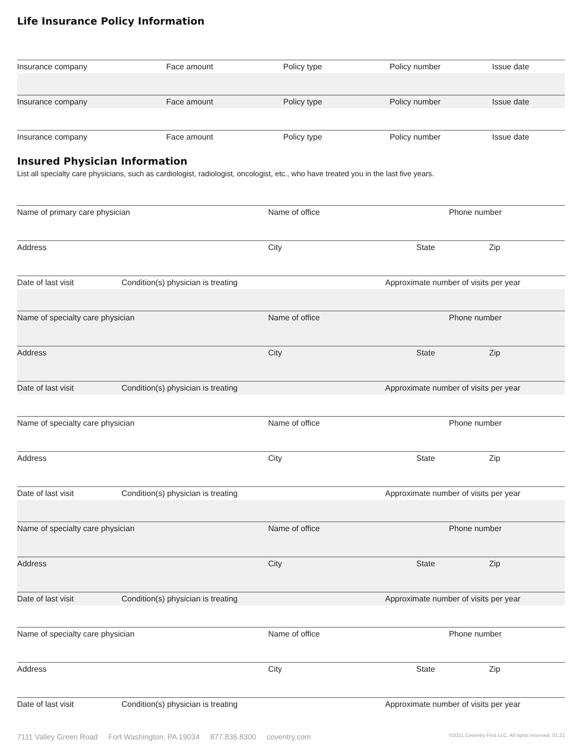Life Insurance Policy Information
Insurance company Face amount Policy type Policy number Issue date
Insurance company Face amount Policy type Policy number Issue date
Insurance company Face amount Policy type Policy number Issue date
Insured Physician Information
List all specialty care physicians, such as cardiologist, radiologist, oncologist, etc., who have treated you in the last five years.
Name of primary care physician Name of office Phone number
Address City State Zip
Date of last visit Condition(s) physician is treating Approximate number of visits per year
Name of specialty care physician Name of office Phone number
Address City State Zip
Date of last visit Condition(s) physician is treating Approximate number of visits per year
Name of specialty care physician Name of office Phone number
Address City State Zip
Date of last visit Condition(s) physician is treating Approximate number of visits per year
Name of specialty care physician Name of office Phone number
Address City State Zip
Date of last visit Condition(s) physician is treating Approximate number of visits per year
Name of specialty care physician Name of office Phone number
Address City State Zip
Date of last visit Condition(s) physician is treating Approximate number of visits per year
7111 Valley Green Road Fort Washington, PA 19034 877.836.8300 coventry.com ©2021 Coventry First LLC. All rights reserved. 01.21